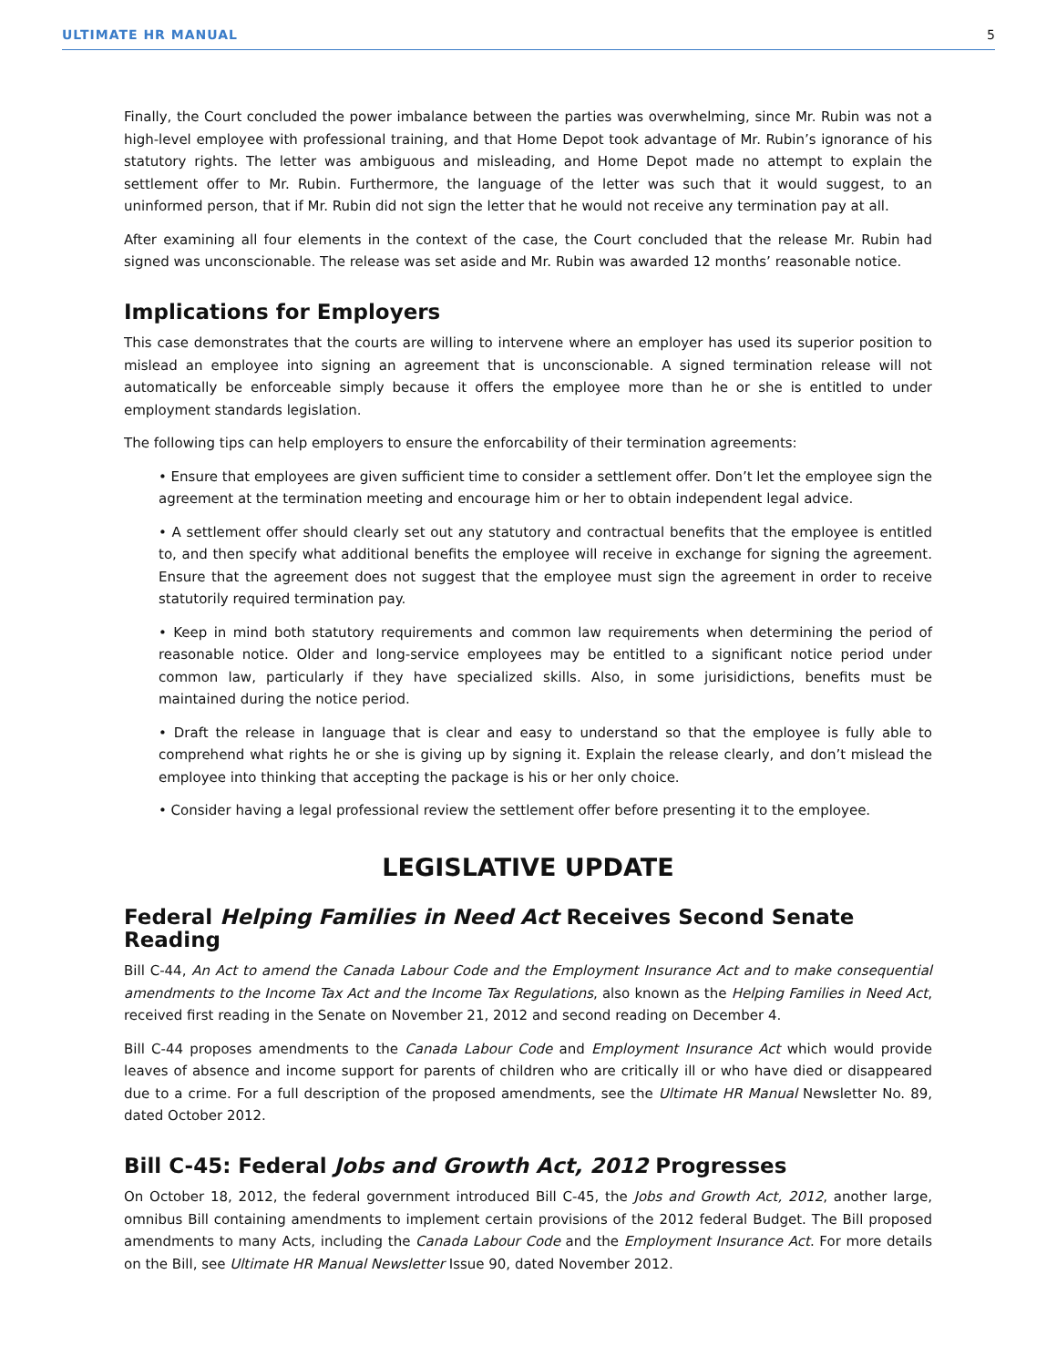ULTIMATE HR MANUAL 5
Finally, the Court concluded the power imbalance between the parties was overwhelming, since Mr. Rubin was not a high-level employee with professional training, and that Home Depot took advantage of Mr. Rubin’s ignorance of his statutory rights. The letter was ambiguous and misleading, and Home Depot made no attempt to explain the settlement offer to Mr. Rubin. Furthermore, the language of the letter was such that it would suggest, to an uninformed person, that if Mr. Rubin did not sign the letter that he would not receive any termination pay at all.
After examining all four elements in the context of the case, the Court concluded that the release Mr. Rubin had signed was unconscionable. The release was set aside and Mr. Rubin was awarded 12 months’ reasonable notice.
Implications for Employers
This case demonstrates that the courts are willing to intervene where an employer has used its superior position to mislead an employee into signing an agreement that is unconscionable. A signed termination release will not automatically be enforceable simply because it offers the employee more than he or she is entitled to under employment standards legislation.
The following tips can help employers to ensure the enforcability of their termination agreements:
• Ensure that employees are given sufficient time to consider a settlement offer. Don’t let the employee sign the agreement at the termination meeting and encourage him or her to obtain independent legal advice.
• A settlement offer should clearly set out any statutory and contractual benefits that the employee is entitled to, and then specify what additional benefits the employee will receive in exchange for signing the agreement. Ensure that the agreement does not suggest that the employee must sign the agreement in order to receive statutorily required termination pay.
• Keep in mind both statutory requirements and common law requirements when determining the period of reasonable notice. Older and long-service employees may be entitled to a significant notice period under common law, particularly if they have specialized skills. Also, in some jurisidictions, benefits must be maintained during the notice period.
• Draft the release in language that is clear and easy to understand so that the employee is fully able to comprehend what rights he or she is giving up by signing it. Explain the release clearly, and don’t mislead the employee into thinking that accepting the package is his or her only choice.
• Consider having a legal professional review the settlement offer before presenting it to the employee.
LEGISLATIVE UPDATE
Federal Helping Families in Need Act Receives Second Senate Reading
Bill C-44, An Act to amend the Canada Labour Code and the Employment Insurance Act and to make consequential amendments to the Income Tax Act and the Income Tax Regulations, also known as the Helping Families in Need Act, received first reading in the Senate on November 21, 2012 and second reading on December 4.
Bill C-44 proposes amendments to the Canada Labour Code and Employment Insurance Act which would provide leaves of absence and income support for parents of children who are critically ill or who have died or disappeared due to a crime. For a full description of the proposed amendments, see the Ultimate HR Manual Newsletter No. 89, dated October 2012.
Bill C-45: Federal Jobs and Growth Act, 2012 Progresses
On October 18, 2012, the federal government introduced Bill C-45, the Jobs and Growth Act, 2012, another large, omnibus Bill containing amendments to implement certain provisions of the 2012 federal Budget. The Bill proposed amendments to many Acts, including the Canada Labour Code and the Employment Insurance Act. For more details on the Bill, see Ultimate HR Manual Newsletter Issue 90, dated November 2012.